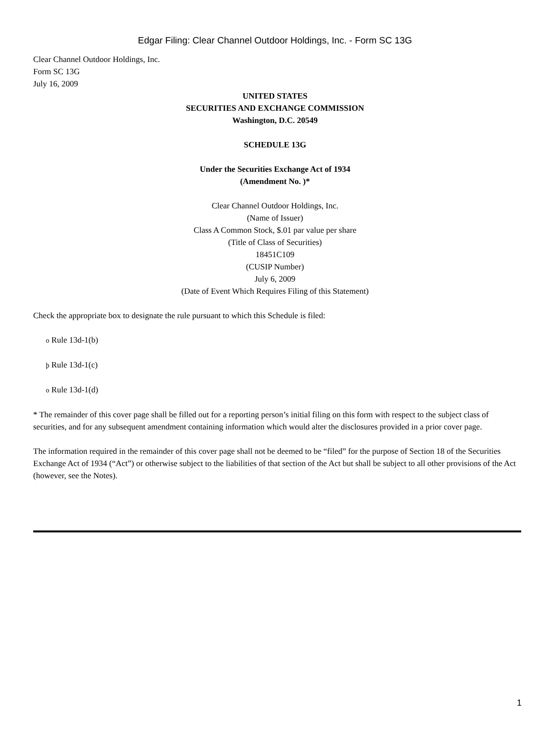Edgar Filing: Clear Channel Outdoor Holdings, Inc. - Form SC 13G
Clear Channel Outdoor Holdings, Inc.
Form SC 13G
July 16, 2009
UNITED STATES
SECURITIES AND EXCHANGE COMMISSION
Washington, D.C. 20549
SCHEDULE 13G
Under the Securities Exchange Act of 1934
(Amendment No. )*
Clear Channel Outdoor Holdings, Inc.
(Name of Issuer)
Class A Common Stock, $.01 par value per share
(Title of Class of Securities)
18451C109
(CUSIP Number)
July 6, 2009
(Date of Event Which Requires Filing of this Statement)
Check the appropriate box to designate the rule pursuant to which this Schedule is filed:
o Rule 13d-1(b)
þ Rule 13d-1(c)
o Rule 13d-1(d)
* The remainder of this cover page shall be filled out for a reporting person’s initial filing on this form with respect to the subject class of securities, and for any subsequent amendment containing information which would alter the disclosures provided in a prior cover page.
The information required in the remainder of this cover page shall not be deemed to be “filed” for the purpose of Section 18 of the Securities Exchange Act of 1934 (“Act”) or otherwise subject to the liabilities of that section of the Act but shall be subject to all other provisions of the Act (however, see the Notes).
1